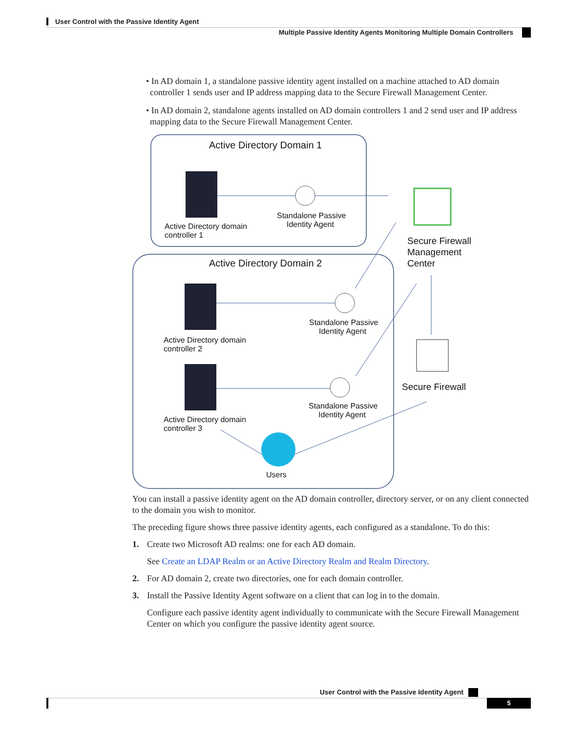User Control with the Passive Identity Agent
Multiple Passive Identity Agents Monitoring Multiple Domain Controllers
• In AD domain 1, a standalone passive identity agent installed on a machine attached to AD domain controller 1 sends user and IP address mapping data to the Secure Firewall Management Center.
• In AD domain 2, standalone agents installed on AD domain controllers 1 and 2 send user and IP address mapping data to the Secure Firewall Management Center.
Active Directory Domain 1
Active Directory domain
controller 1
Standalone Passive
Identity Agent
Secure Firewall
Management
Center
Active Directory Domain 2
Active Directory domain
controller 2
Standalone Passive
Identity Agent
Active Directory domain
controller 3
Standalone Passive
Identity Agent
Users
Secure Firewall
You can install a passive identity agent on the AD domain controller, directory server, or on any client connected to the domain you wish to monitor.
The preceding figure shows three passive identity agents, each configured as a standalone. To do this:
1. Create two Microsoft AD realms: one for each AD domain.
See Create an LDAP Realm or an Active Directory Realm and Realm Directory.
2. For AD domain 2, create two directories, one for each domain controller.
3. Install the Passive Identity Agent software on a client that can log in to the domain.
Configure each passive identity agent individually to communicate with the Secure Firewall Management Center on which you configure the passive identity agent source.
User Control with the Passive Identity Agent
5